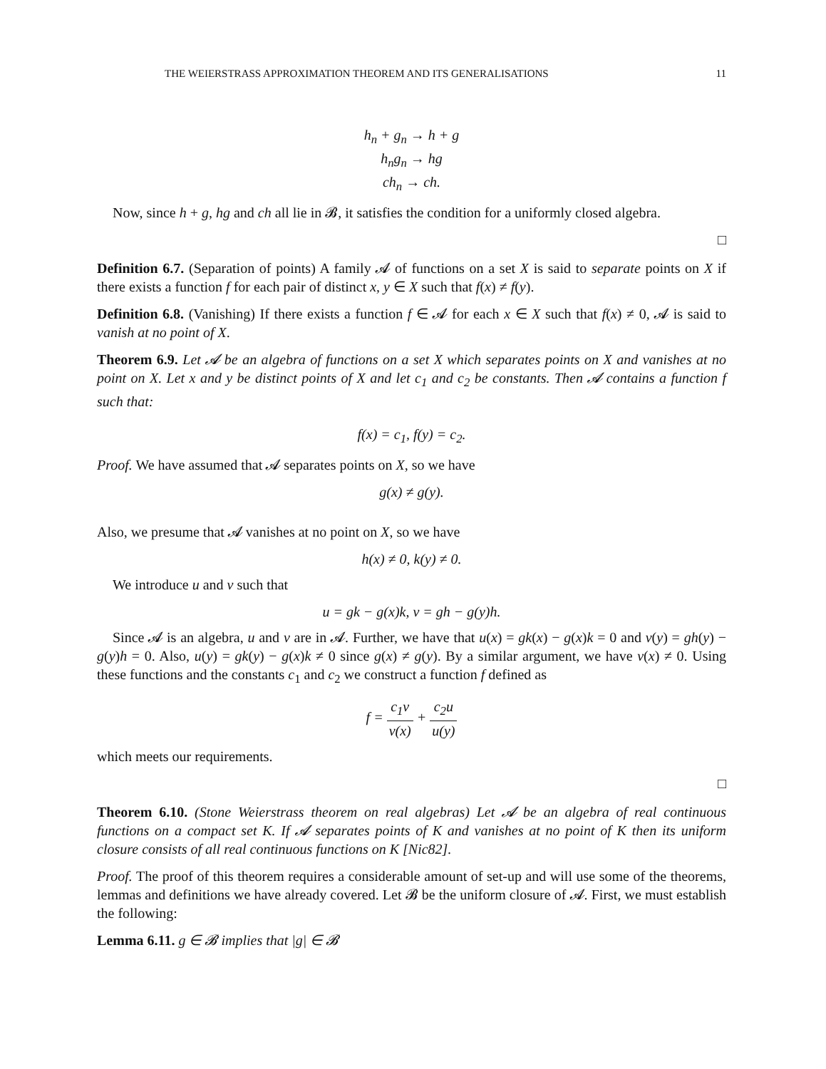THE WEIERSTRASS APPROXIMATION THEOREM AND ITS GENERALISATIONS 11
h<sub>n</sub> + g<sub>n</sub> → h + g
h<sub>n</sub>g<sub>n</sub> → hg
ch<sub>n</sub> → ch.
Now, since h + g, hg and ch all lie in 𝓑, it satisfies the condition for a uniformly closed algebra.
□
Definition 6.7. (Separation of points) A family 𝓐 of functions on a set X is said to separate points on X if there exists a function f for each pair of distinct x, y ∈ X such that f(x) ≠ f(y).
Definition 6.8. (Vanishing) If there exists a function f ∈ 𝓐 for each x ∈ X such that f(x) ≠ 0, 𝓐 is said to vanish at no point of X.
Theorem 6.9. Let 𝓐 be an algebra of functions on a set X which separates points on X and vanishes at no point on X. Let x and y be distinct points of X and let c<sub>1</sub> and c<sub>2</sub> be constants. Then 𝓐 contains a function f such that:
f(x) = c<sub>1</sub>, f(y) = c<sub>2</sub>.
Proof. We have assumed that 𝓐 separates points on X, so we have
g(x) ≠ g(y).
Also, we presume that 𝓐 vanishes at no point on X, so we have
h(x) ≠ 0, k(y) ≠ 0.
We introduce u and v such that
u = gk − g(x)k, v = gh − g(y)h.
Since 𝓐 is an algebra, u and v are in 𝓐. Further, we have that u(x) = gk(x) − g(x)k = 0 and v(y) = gh(y) − g(y)h = 0. Also, u(y) = gk(y) − g(x)k ≠ 0 since g(x) ≠ g(y). By a similar argument, we have v(x) ≠ 0. Using these functions and the constants c<sub>1</sub> and c<sub>2</sub> we construct a function f defined as
f = c<sub>1</sub>v v(x) + c<sub>2</sub>u u(y)
which meets our requirements.
□
Theorem 6.10. (Stone Weierstrass theorem on real algebras) Let 𝓐 be an algebra of real continuous functions on a compact set K. If 𝓐 separates points of K and vanishes at no point of K then its uniform closure consists of all real continuous functions on K [Nic82].
Proof. The proof of this theorem requires a considerable amount of set-up and will use some of the theorems, lemmas and definitions we have already covered. Let 𝓑 be the uniform closure of 𝓐. First, we must establish the following:
Lemma 6.11. g ∈ 𝓑 implies that |g| ∈ 𝓑